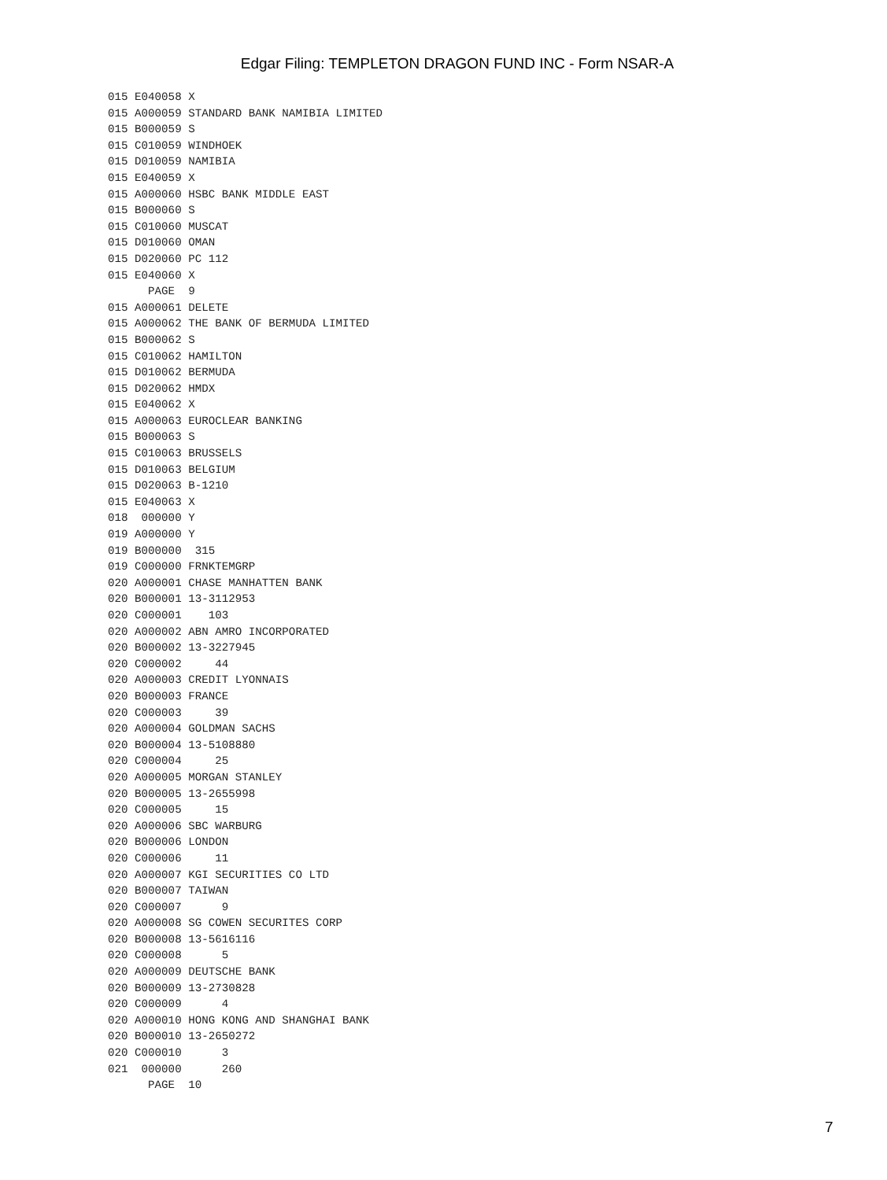Edgar Filing: TEMPLETON DRAGON FUND INC - Form NSAR-A
015 E040058 X
015 A000059 STANDARD BANK NAMIBIA LIMITED
015 B000059 S
015 C010059 WINDHOEK
015 D010059 NAMIBIA
015 E040059 X
015 A000060 HSBC BANK MIDDLE EAST
015 B000060 S
015 C010060 MUSCAT
015 D010060 OMAN
015 D020060 PC 112
015 E040060 X
      PAGE  9
015 A000061 DELETE
015 A000062 THE BANK OF BERMUDA LIMITED
015 B000062 S
015 C010062 HAMILTON
015 D010062 BERMUDA
015 D020062 HMDX
015 E040062 X
015 A000063 EUROCLEAR BANKING
015 B000063 S
015 C010063 BRUSSELS
015 D010063 BELGIUM
015 D020063 B-1210
015 E040063 X
018  000000 Y
019 A000000 Y
019 B000000  315
019 C000000 FRNKTEMGRP
020 A000001 CHASE MANHATTEN BANK
020 B000001 13-3112953
020 C000001    103
020 A000002 ABN AMRO INCORPORATED
020 B000002 13-3227945
020 C000002     44
020 A000003 CREDIT LYONNAIS
020 B000003 FRANCE
020 C000003     39
020 A000004 GOLDMAN SACHS
020 B000004 13-5108880
020 C000004     25
020 A000005 MORGAN STANLEY
020 B000005 13-2655998
020 C000005     15
020 A000006 SBC WARBURG
020 B000006 LONDON
020 C000006     11
020 A000007 KGI SECURITIES CO LTD
020 B000007 TAIWAN
020 C000007      9
020 A000008 SG COWEN SECURITES CORP
020 B000008 13-5616116
020 C000008      5
020 A000009 DEUTSCHE BANK
020 B000009 13-2730828
020 C000009      4
020 A000010 HONG KONG AND SHANGHAI BANK
020 B000010 13-2650272
020 C000010      3
021  000000      260
      PAGE  10
7